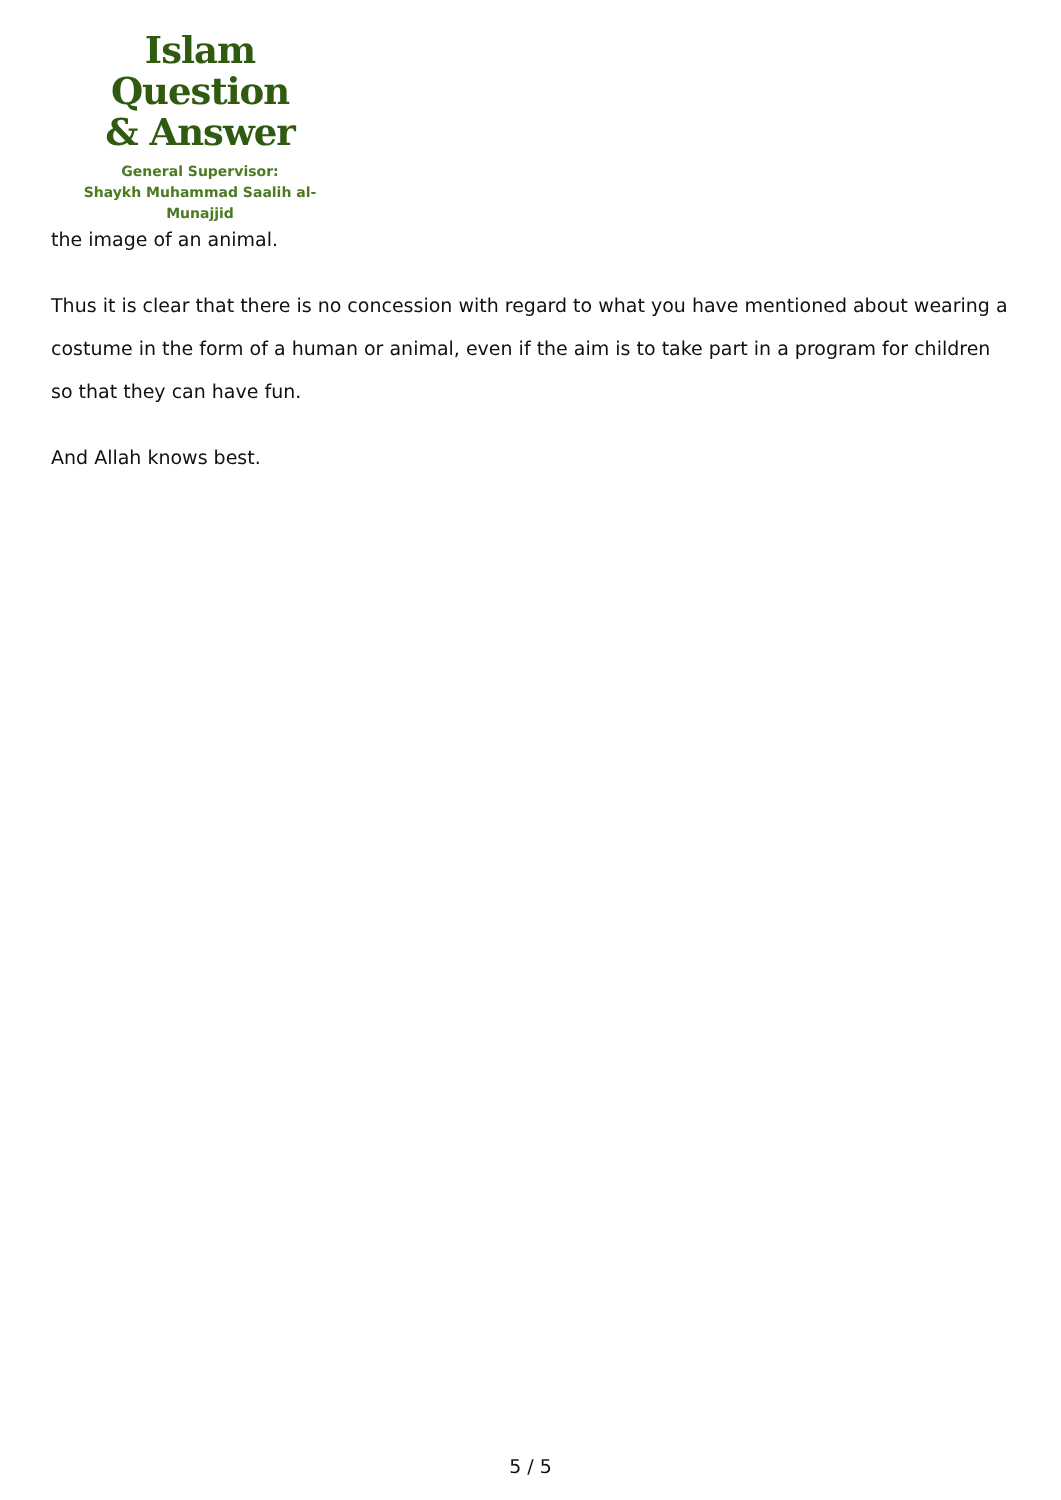Islam Question
& Answer
General Supervisor:
Shaykh Muhammad Saalih al-Munajjid
the image of an animal.
Thus it is clear that there is no concession with regard to what you have mentioned about wearing a costume in the form of a human or animal, even if the aim is to take part in a program for children so that they can have fun.
And Allah knows best.
5 / 5